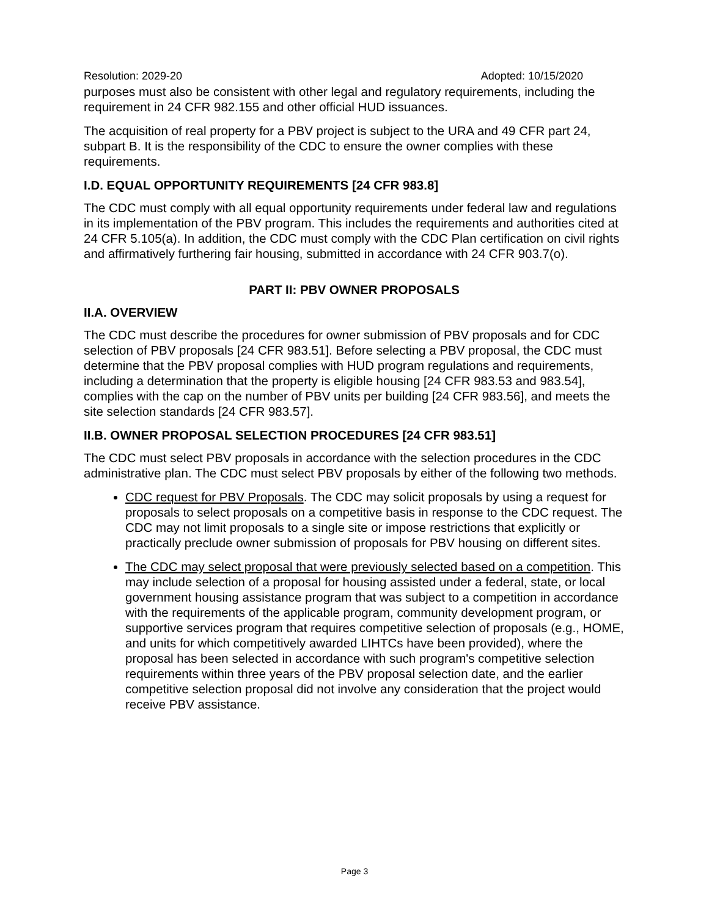Resolution: 2029-20 Adopted: 10/15/2020
purposes must also be consistent with other legal and regulatory requirements, including the requirement in 24 CFR 982.155 and other official HUD issuances.
The acquisition of real property for a PBV project is subject to the URA and 49 CFR part 24, subpart B. It is the responsibility of the CDC to ensure the owner complies with these requirements.
I.D. EQUAL OPPORTUNITY REQUIREMENTS [24 CFR 983.8]
The CDC must comply with all equal opportunity requirements under federal law and regulations in its implementation of the PBV program. This includes the requirements and authorities cited at 24 CFR 5.105(a). In addition, the CDC must comply with the CDC Plan certification on civil rights and affirmatively furthering fair housing, submitted in accordance with 24 CFR 903.7(o).
PART II: PBV OWNER PROPOSALS
II.A. OVERVIEW
The CDC must describe the procedures for owner submission of PBV proposals and for CDC selection of PBV proposals [24 CFR 983.51]. Before selecting a PBV proposal, the CDC must determine that the PBV proposal complies with HUD program regulations and requirements, including a determination that the property is eligible housing [24 CFR 983.53 and 983.54], complies with the cap on the number of PBV units per building [24 CFR 983.56], and meets the site selection standards [24 CFR 983.57].
II.B. OWNER PROPOSAL SELECTION PROCEDURES [24 CFR 983.51]
The CDC must select PBV proposals in accordance with the selection procedures in the CDC administrative plan. The CDC must select PBV proposals by either of the following two methods.
CDC request for PBV Proposals. The CDC may solicit proposals by using a request for proposals to select proposals on a competitive basis in response to the CDC request. The CDC may not limit proposals to a single site or impose restrictions that explicitly or practically preclude owner submission of proposals for PBV housing on different sites.
The CDC may select proposal that were previously selected based on a competition. This may include selection of a proposal for housing assisted under a federal, state, or local government housing assistance program that was subject to a competition in accordance with the requirements of the applicable program, community development program, or supportive services program that requires competitive selection of proposals (e.g., HOME, and units for which competitively awarded LIHTCs have been provided), where the proposal has been selected in accordance with such program's competitive selection requirements within three years of the PBV proposal selection date, and the earlier competitive selection proposal did not involve any consideration that the project would receive PBV assistance.
Page 3